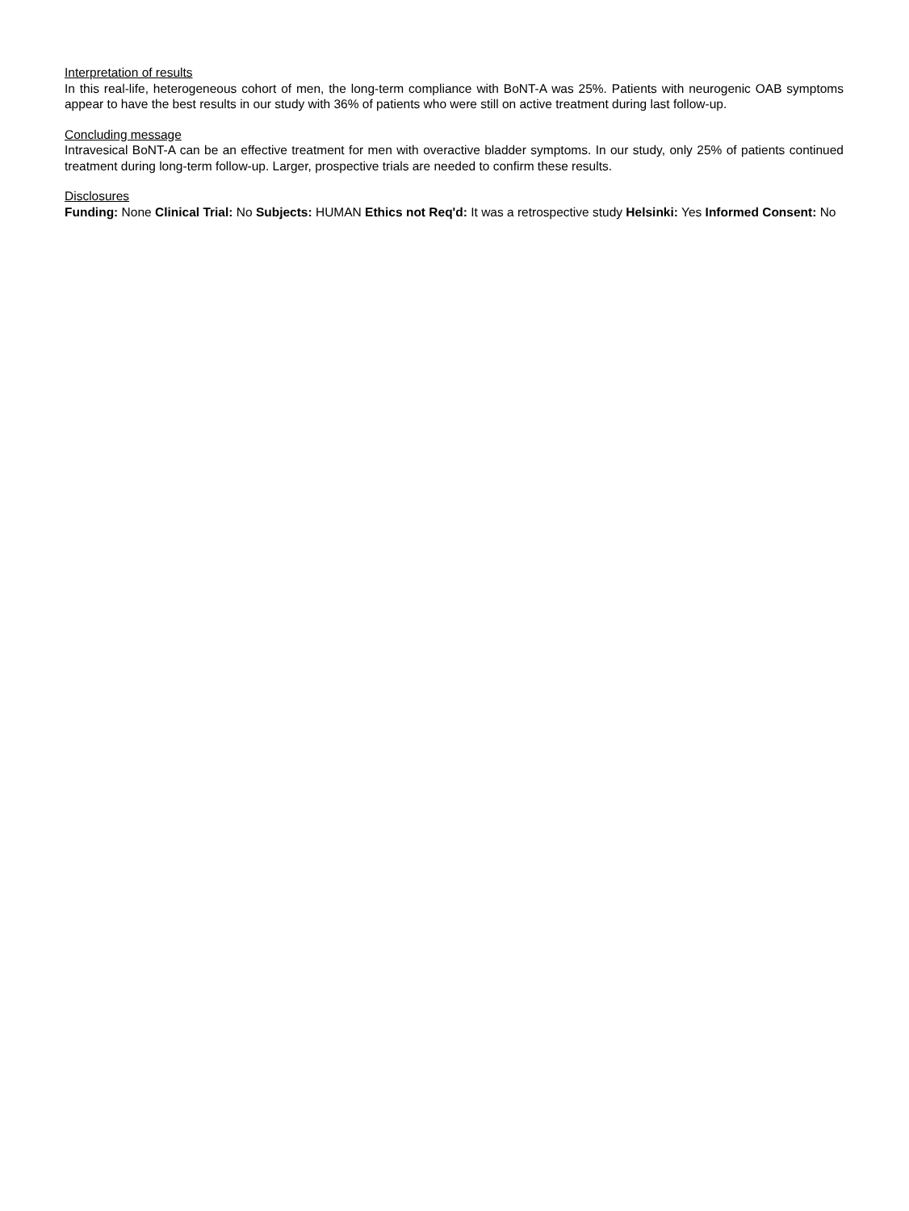Interpretation of results
In this real-life, heterogeneous cohort of men, the long-term compliance with BoNT-A was 25%. Patients with neurogenic OAB symptoms appear to have the best results in our study with 36% of patients who were still on active treatment during last follow-up.
Concluding message
Intravesical BoNT-A can be an effective treatment for men with overactive bladder symptoms. In our study, only 25% of patients continued treatment during long-term follow-up. Larger, prospective trials are needed to confirm these results.
Disclosures
Funding: None Clinical Trial: No Subjects: HUMAN Ethics not Req'd: It was a retrospective study Helsinki: Yes Informed Consent: No